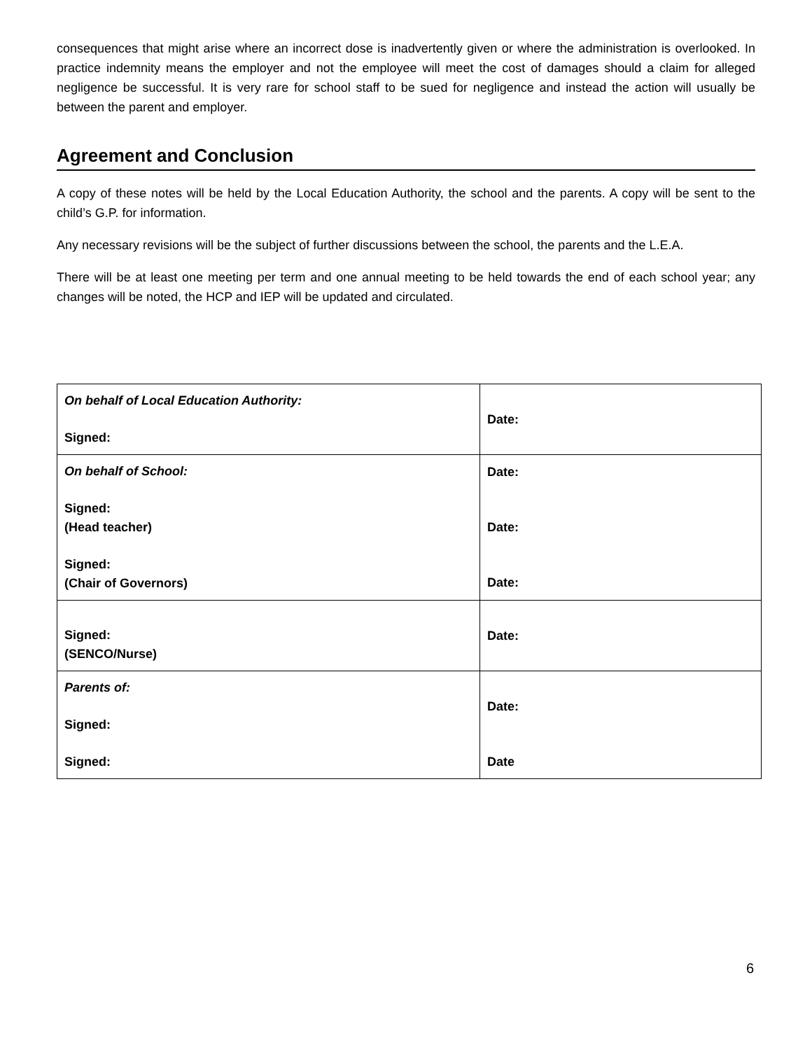consequences that might arise where an incorrect dose is inadvertently given or where the administration is overlooked. In practice indemnity means the employer and not the employee will meet the cost of damages should a claim for alleged negligence be successful. It is very rare for school staff to be sued for negligence and instead the action will usually be between the parent and employer.
Agreement and Conclusion
A copy of these notes will be held by the Local Education Authority, the school and the parents. A copy will be sent to the child’s G.P. for information.
Any necessary revisions will be the subject of further discussions between the school, the parents and the L.E.A.
There will be at least one meeting per term and one annual meeting to be held towards the end of each school year; any changes will be noted, the HCP and IEP will be updated and circulated.
| On behalf of Local Education Authority: Signed: | Date: |
| On behalf of School: Signed: (Head teacher) Signed: (Chair of Governors) | Date: Date: Date: |
| Signed: (SENCO/Nurse) | Date: |
| Parents of: Signed: Signed: | Date: Date |
6